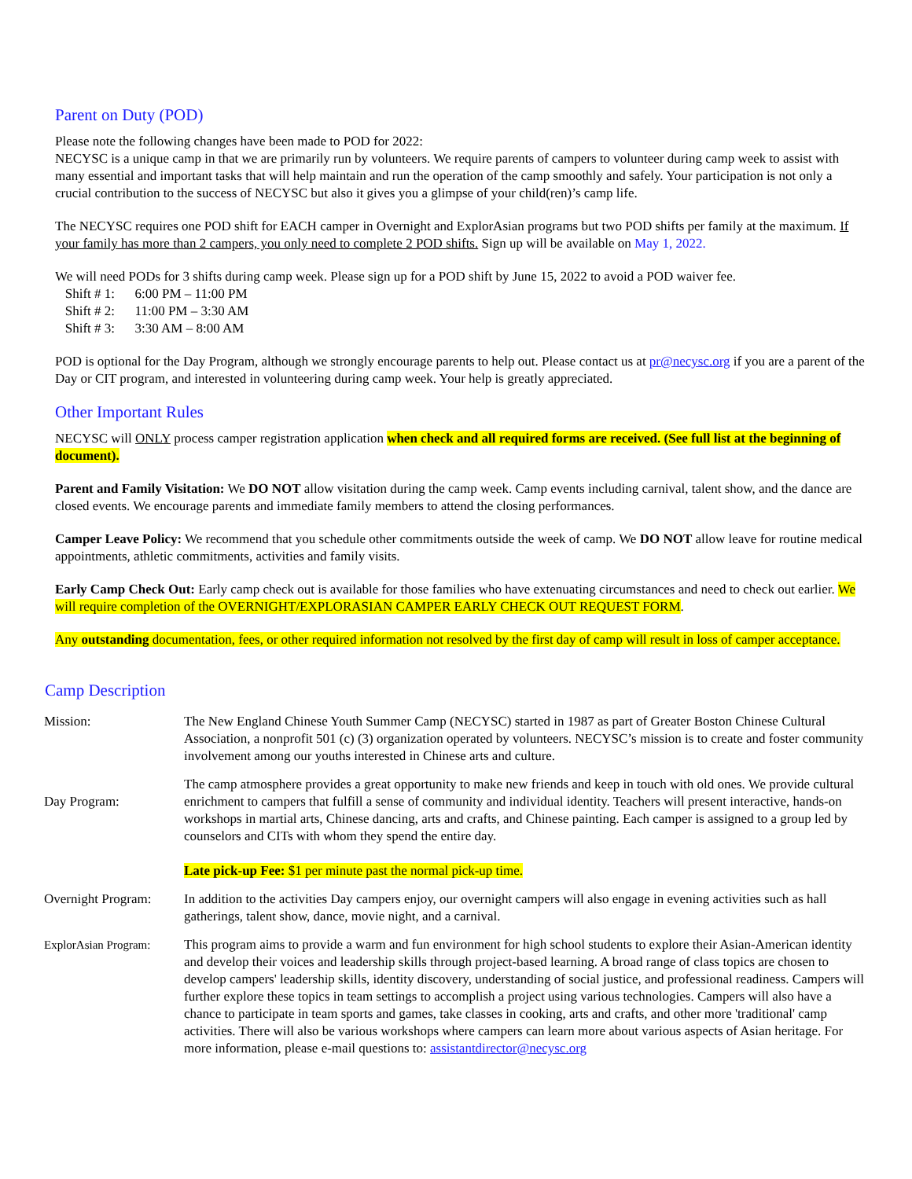Parent on Duty (POD)
Please note the following changes have been made to POD for 2022:
NECYSC is a unique camp in that we are primarily run by volunteers. We require parents of campers to volunteer during camp week to assist with many essential and important tasks that will help maintain and run the operation of the camp smoothly and safely. Your participation is not only a crucial contribution to the success of NECYSC but also it gives you a glimpse of your child(ren)’s camp life.
The NECYSC requires one POD shift for EACH camper in Overnight and ExplorAsian programs but two POD shifts per family at the maximum. If your family has more than 2 campers, you only need to complete 2 POD shifts. Sign up will be available on May 1, 2022.
We will need PODs for 3 shifts during camp week. Please sign up for a POD shift by June 15, 2022 to avoid a POD waiver fee.
Shift # 1: 6:00 PM – 11:00 PM
Shift # 2: 11:00 PM – 3:30 AM
Shift # 3: 3:30 AM – 8:00 AM
POD is optional for the Day Program, although we strongly encourage parents to help out. Please contact us at pr@necysc.org if you are a parent of the Day or CIT program, and interested in volunteering during camp week. Your help is greatly appreciated.
Other Important Rules
NECYSC will ONLY process camper registration application when check and all required forms are received. (See full list at the beginning of document).
Parent and Family Visitation: We DO NOT allow visitation during the camp week. Camp events including carnival, talent show, and the dance are closed events. We encourage parents and immediate family members to attend the closing performances.
Camper Leave Policy: We recommend that you schedule other commitments outside the week of camp. We DO NOT allow leave for routine medical appointments, athletic commitments, activities and family visits.
Early Camp Check Out: Early camp check out is available for those families who have extenuating circumstances and need to check out earlier. We will require completion of the OVERNIGHT/EXPLORASIAN CAMPER EARLY CHECK OUT REQUEST FORM.
Any outstanding documentation, fees, or other required information not resolved by the first day of camp will result in loss of camper acceptance.
Camp Description
| Mission: | The New England Chinese Youth Summer Camp (NECYSC) started in 1987 as part of Greater Boston Chinese Cultural Association, a nonprofit 501 (c) (3) organization operated by volunteers. NECYSC’s mission is to create and foster community involvement among our youths interested in Chinese arts and culture. |
| Day Program: | The camp atmosphere provides a great opportunity to make new friends and keep in touch with old ones. We provide cultural enrichment to campers that fulfill a sense of community and individual identity. Teachers will present interactive, hands-on workshops in martial arts, Chinese dancing, arts and crafts, and Chinese painting. Each camper is assigned to a group led by counselors and CITs with whom they spend the entire day. Late pick-up Fee: $1 per minute past the normal pick-up time. |
| Overnight Program: | In addition to the activities Day campers enjoy, our overnight campers will also engage in evening activities such as hall gatherings, talent show, dance, movie night, and a carnival. |
| ExplorAsian Program: | This program aims to provide a warm and fun environment for high school students to explore their Asian-American identity and develop their voices and leadership skills through project-based learning. A broad range of class topics are chosen to develop campers' leadership skills, identity discovery, understanding of social justice, and professional readiness. Campers will further explore these topics in team settings to accomplish a project using various technologies. Campers will also have a chance to participate in team sports and games, take classes in cooking, arts and crafts, and other more 'traditional' camp activities. There will also be various workshops where campers can learn more about various aspects of Asian heritage. For more information, please e-mail questions to: assistantdirector@necysc.org |